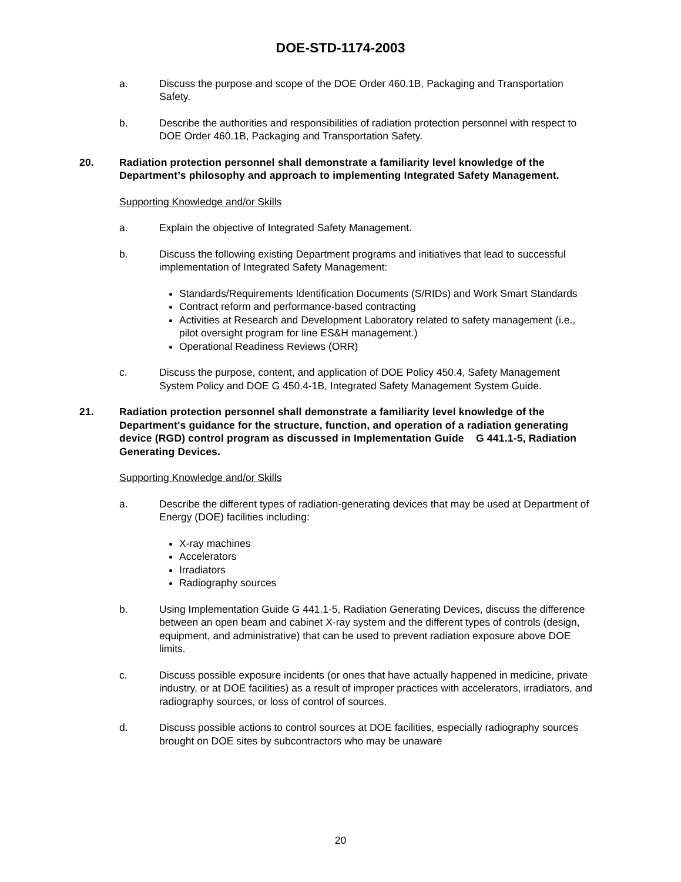DOE-STD-1174-2003
a. Discuss the purpose and scope of the DOE Order 460.1B, Packaging and Transportation Safety.
b. Describe the authorities and responsibilities of radiation protection personnel with respect to DOE Order 460.1B, Packaging and Transportation Safety.
20. Radiation protection personnel shall demonstrate a familiarity level knowledge of the Department’s philosophy and approach to implementing Integrated Safety Management.
Supporting Knowledge and/or Skills
a. Explain the objective of Integrated Safety Management.
b. Discuss the following existing Department programs and initiatives that lead to successful implementation of Integrated Safety Management:
Standards/Requirements Identification Documents (S/RIDs) and Work Smart Standards
Contract reform and performance-based contracting
Activities at Research and Development Laboratory related to safety management (i.e., pilot oversight program for line ES&H management.)
Operational Readiness Reviews (ORR)
c. Discuss the purpose, content, and application of DOE Policy 450.4, Safety Management System Policy and DOE G 450.4-1B, Integrated Safety Management System Guide.
21. Radiation protection personnel shall demonstrate a familiarity level knowledge of the Department's guidance for the structure, function, and operation of a radiation generating device (RGD) control program as discussed in Implementation Guide G 441.1-5, Radiation Generating Devices.
Supporting Knowledge and/or Skills
a. Describe the different types of radiation-generating devices that may be used at Department of Energy (DOE) facilities including:
X-ray machines
Accelerators
Irradiators
Radiography sources
b. Using Implementation Guide G 441.1-5, Radiation Generating Devices, discuss the difference between an open beam and cabinet X-ray system and the different types of controls (design, equipment, and administrative) that can be used to prevent radiation exposure above DOE limits.
c. Discuss possible exposure incidents (or ones that have actually happened in medicine, private industry, or at DOE facilities) as a result of improper practices with accelerators, irradiators, and radiography sources, or loss of control of sources.
d. Discuss possible actions to control sources at DOE facilities, especially radiography sources brought on DOE sites by subcontractors who may be unaware
20